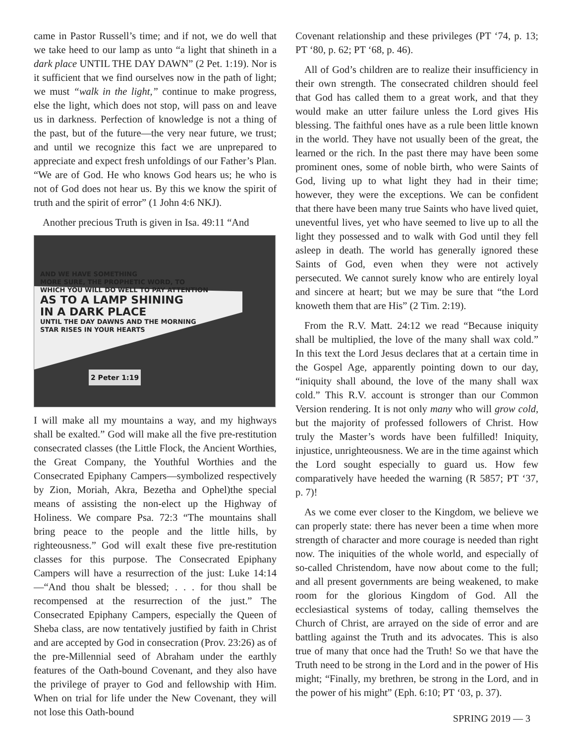came in Pastor Russell’s time; and if not, we do well that we take heed to our lamp as unto “a light that shineth in a dark place UNTIL THE DAY DAWN” (2 Pet. 1:19). Nor is it sufficient that we find ourselves now in the path of light; we must “walk in the light,” continue to make progress, else the light, which does not stop, will pass on and leave us in darkness. Perfection of knowledge is not a thing of the past, but of the future—the very near future, we trust; and until we recognize this fact we are unprepared to appreciate and expect fresh unfoldings of our Father’s Plan. “We are of God. He who knows God hears us; he who is not of God does not hear us. By this we know the spirit of truth and the spirit of error” (1 John 4:6 NKJ).
Another precious Truth is given in Isa. 49:11 “And
AND WE HAVE SOMETHING
MORE SURE, THE PROPHETIC WORD, TO
WHICH YOU WILL DO WELL TO PAY ATTENTION
AS TO A LAMP SHINING
IN A DARK PLACE
UNTIL THE DAY DAWNS AND THE MORNING
STAR RISES IN YOUR HEARTS
2 Peter 1:19
I will make all my mountains a way, and my highways shall be exalted.” God will make all the five pre-restitution consecrated classes (the Little Flock, the Ancient Worthies, the Great Company, the Youthful Worthies and the Consecrated Epiphany Campers—symbolized respectively by Zion, Moriah, Akra, Bezetha and Ophel)the special means of assisting the non-elect up the Highway of Holiness. We compare Psa. 72:3 “The mountains shall bring peace to the people and the little hills, by righteousness.” God will exalt these five pre-restitution classes for this purpose. The Consecrated Epiphany Campers will have a resurrection of the just: Luke 14:14 —“And thou shalt be blessed; . . . for thou shall be recompensed at the resurrection of the just.” The Consecrated Epiphany Campers, especially the Queen of Sheba class, are now tentatively justified by faith in Christ and are accepted by God in consecration (Prov. 23:26) as of the pre-Millennial seed of Abraham under the earthly features of the Oath-bound Covenant, and they also have the privilege of prayer to God and fellowship with Him. When on trial for life under the New Covenant, they will not lose this Oath-bound
Covenant relationship and these privileges (PT ‘74, p. 13; PT ‘80, p. 62; PT ‘68, p. 46).
All of God’s children are to realize their insufficiency in their own strength. The consecrated children should feel that God has called them to a great work, and that they would make an utter failure unless the Lord gives His blessing. The faithful ones have as a rule been little known in the world. They have not usually been of the great, the learned or the rich. In the past there may have been some prominent ones, some of noble birth, who were Saints of God, living up to what light they had in their time; however, they were the exceptions. We can be confident that there have been many true Saints who have lived quiet, uneventful lives, yet who have seemed to live up to all the light they possessed and to walk with God until they fell asleep in death. The world has generally ignored these Saints of God, even when they were not actively persecuted. We cannot surely know who are entirely loyal and sincere at heart; but we may be sure that “the Lord knoweth them that are His” (2 Tim. 2:19).
From the R.V. Matt. 24:12 we read “Because iniquity shall be multiplied, the love of the many shall wax cold.” In this text the Lord Jesus declares that at a certain time in the Gospel Age, apparently pointing down to our day, “iniquity shall abound, the love of the many shall wax cold.” This R.V. account is stronger than our Common Version rendering. It is not only many who will grow cold, but the majority of professed followers of Christ. How truly the Master’s words have been fulfilled! Iniquity, injustice, unrighteousness. We are in the time against which the Lord sought especially to guard us. How few comparatively have heeded the warning (R 5857; PT ‘37, p. 7)!
As we come ever closer to the Kingdom, we believe we can properly state: there has never been a time when more strength of character and more courage is needed than right now. The iniquities of the whole world, and especially of so-called Christendom, have now about come to the full; and all present governments are being weakened, to make room for the glorious Kingdom of God. All the ecclesiastical systems of today, calling themselves the Church of Christ, are arrayed on the side of error and are battling against the Truth and its advocates. This is also true of many that once had the Truth! So we that have the Truth need to be strong in the Lord and in the power of His might; “Finally, my brethren, be strong in the Lord, and in the power of his might” (Eph. 6:10; PT ‘03, p. 37).
SPRING 2019 — 3